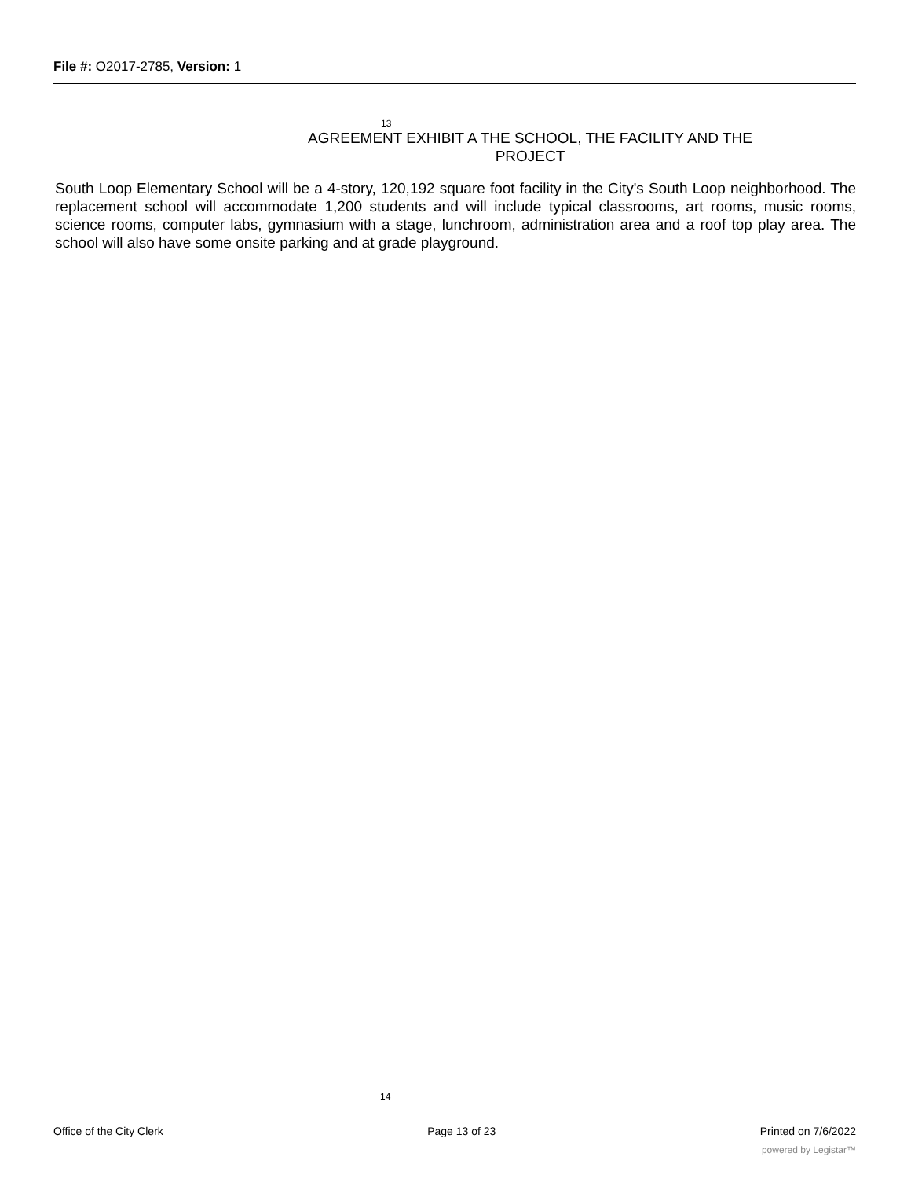File #: O2017-2785, Version: 1
13
AGREEMENT EXHIBIT A THE SCHOOL, THE FACILITY AND THE PROJECT
South Loop Elementary School will be a 4-story, 120,192 square foot facility in the City's South Loop neighborhood. The replacement school will accommodate 1,200 students and will include typical classrooms, art rooms, music rooms, science rooms, computer labs, gymnasium with a stage, lunchroom, administration area and a roof top play area. The school will also have some onsite parking and at grade playground.
14
Office of the City Clerk Page 13 of 23 Printed on 7/6/2022
powered by Legistar™